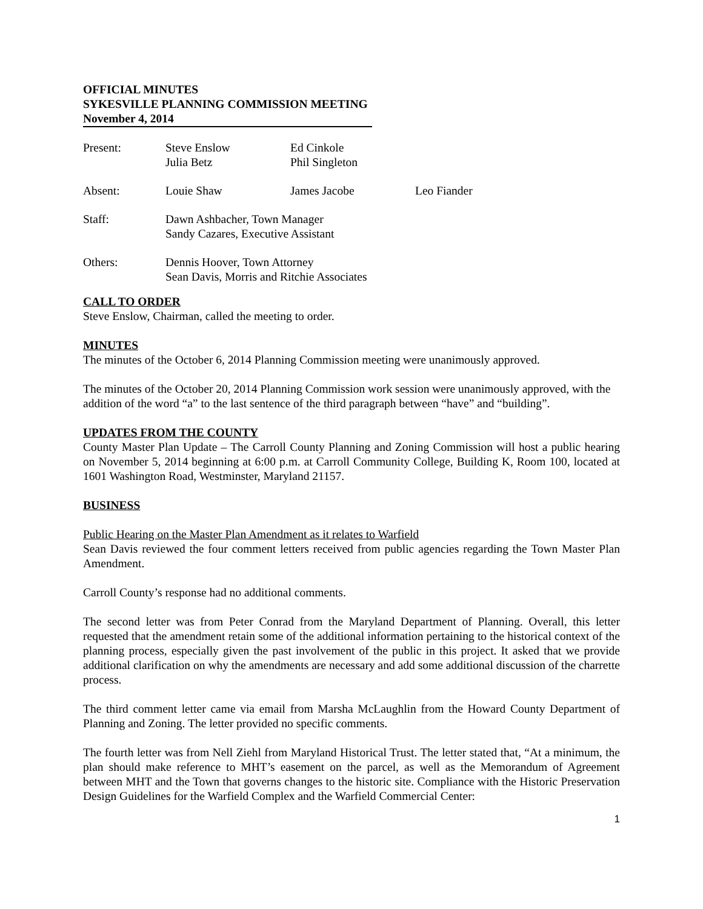OFFICIAL MINUTES
SYKESVILLE PLANNING COMMISSION MEETING
November 4, 2014
| Present: | Steve Enslow Julia Betz | Ed Cinkole Phil Singleton | |
| Absent: | Louie Shaw | James Jacobe | Leo Fiander |
| Staff: | Dawn Ashbacher, Town Manager Sandy Cazares, Executive Assistant | | |
| Others: | Dennis Hoover, Town Attorney Sean Davis, Morris and Ritchie Associates | | |
CALL TO ORDER
Steve Enslow, Chairman, called the meeting to order.
MINUTES
The minutes of the October 6, 2014 Planning Commission meeting were unanimously approved.
The minutes of the October 20, 2014 Planning Commission work session were unanimously approved, with the addition of the word “a” to the last sentence of the third paragraph between “have” and “building”.
UPDATES FROM THE COUNTY
County Master Plan Update – The Carroll County Planning and Zoning Commission will host a public hearing on November 5, 2014 beginning at 6:00 p.m. at Carroll Community College, Building K, Room 100, located at 1601 Washington Road, Westminster, Maryland 21157.
BUSINESS
Public Hearing on the Master Plan Amendment as it relates to Warfield
Sean Davis reviewed the four comment letters received from public agencies regarding the Town Master Plan Amendment.
Carroll County’s response had no additional comments.
The second letter was from Peter Conrad from the Maryland Department of Planning. Overall, this letter requested that the amendment retain some of the additional information pertaining to the historical context of the planning process, especially given the past involvement of the public in this project. It asked that we provide additional clarification on why the amendments are necessary and add some additional discussion of the charrette process.
The third comment letter came via email from Marsha McLaughlin from the Howard County Department of Planning and Zoning. The letter provided no specific comments.
The fourth letter was from Nell Ziehl from Maryland Historical Trust. The letter stated that, “At a minimum, the plan should make reference to MHT’s easement on the parcel, as well as the Memorandum of Agreement between MHT and the Town that governs changes to the historic site. Compliance with the Historic Preservation Design Guidelines for the Warfield Complex and the Warfield Commercial Center:
1